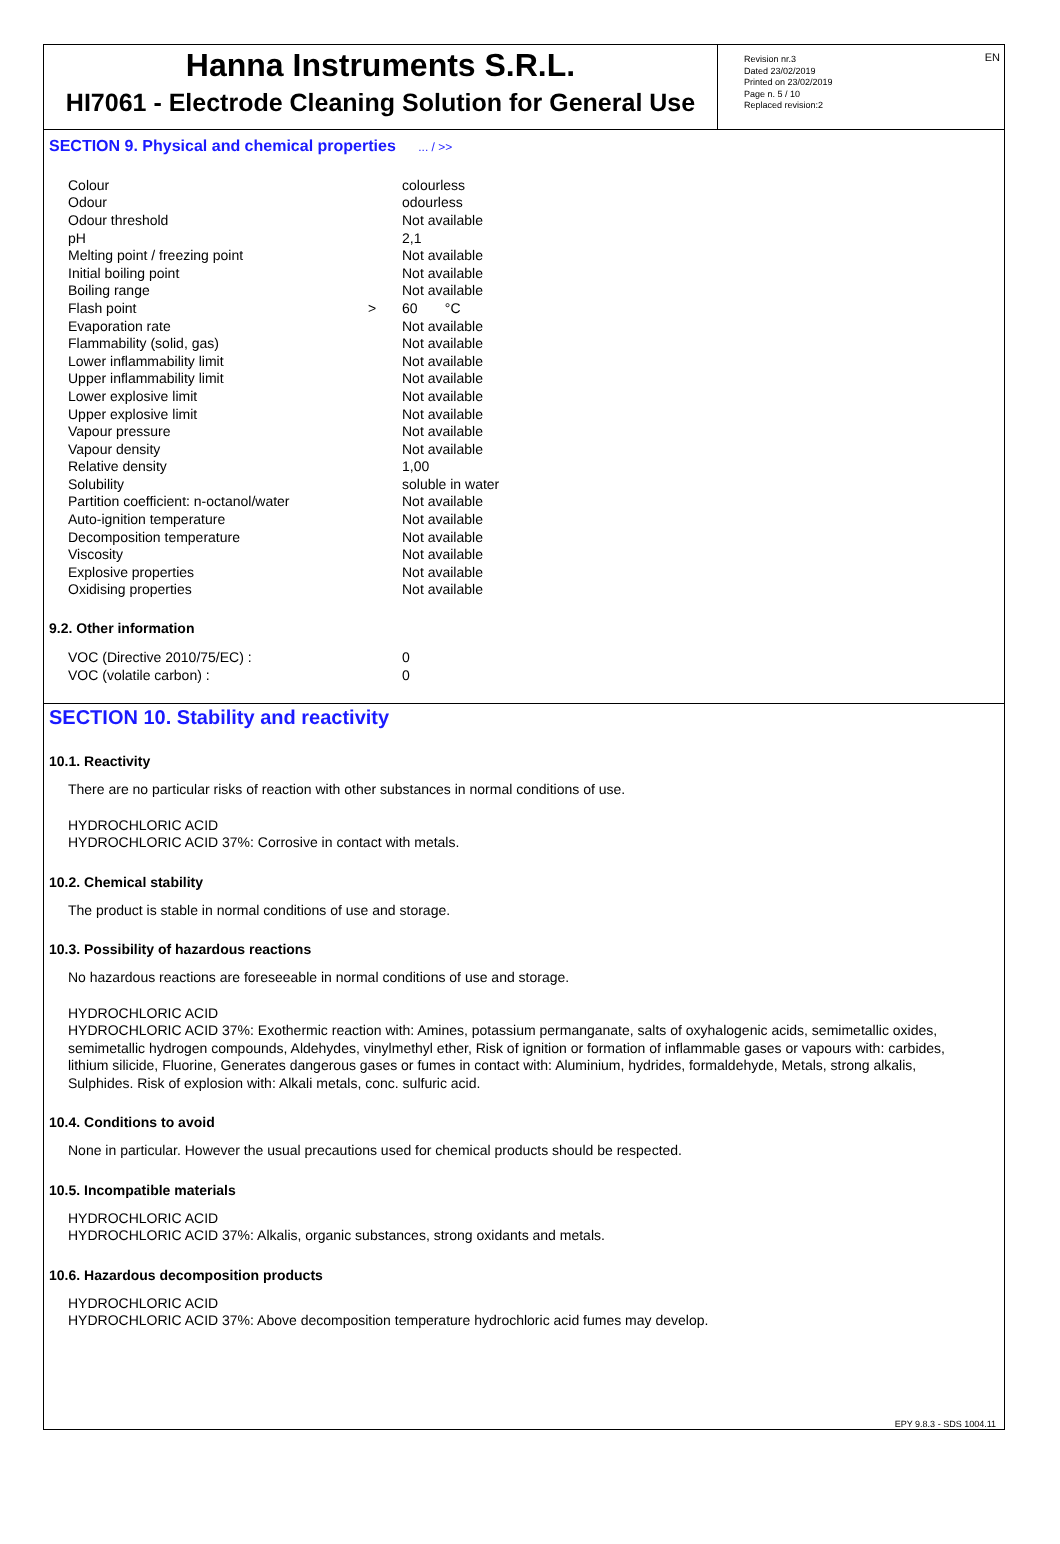EN
Hanna Instruments S.R.L.
HI7061 - Electrode Cleaning Solution for General Use
Revision nr.3
Dated 23/02/2019
Printed on 23/02/2019
Page n. 5 / 10
Replaced revision:2
SECTION 9. Physical and chemical properties ... / >>
| Colour | | colourless |
| Odour | | odourless |
| Odour threshold | | Not available |
| pH | | 2,1 |
| Melting point / freezing point | | Not available |
| Initial boiling point | | Not available |
| Boiling range | | Not available |
| Flash point | > | 60 °C |
| Evaporation rate | | Not available |
| Flammability (solid, gas) | | Not available |
| Lower inflammability limit | | Not available |
| Upper inflammability limit | | Not available |
| Lower explosive limit | | Not available |
| Upper explosive limit | | Not available |
| Vapour pressure | | Not available |
| Vapour density | | Not available |
| Relative density | | 1,00 |
| Solubility | | soluble in water |
| Partition coefficient: n-octanol/water | | Not available |
| Auto-ignition temperature | | Not available |
| Decomposition temperature | | Not available |
| Viscosity | | Not available |
| Explosive properties | | Not available |
| Oxidising properties | | Not available |
9.2. Other information
| VOC (Directive 2010/75/EC) : | | 0 |
| VOC (volatile carbon) : | | 0 |
SECTION 10. Stability and reactivity
10.1. Reactivity
There are no particular risks of reaction with other substances in normal conditions of use.
HYDROCHLORIC ACID
HYDROCHLORIC ACID 37%: Corrosive in contact with metals.
10.2. Chemical stability
The product is stable in normal conditions of use and storage.
10.3. Possibility of hazardous reactions
No hazardous reactions are foreseeable in normal conditions of use and storage.
HYDROCHLORIC ACID
HYDROCHLORIC ACID 37%: Exothermic reaction with: Amines, potassium permanganate, salts of oxyhalogenic acids, semimetallic oxides, semimetallic hydrogen compounds, Aldehydes, vinylmethyl ether, Risk of ignition or formation of inflammable gases or vapours with: carbides, lithium silicide, Fluorine, Generates dangerous gases or fumes in contact with: Aluminium, hydrides, formaldehyde, Metals, strong alkalis, Sulphides. Risk of explosion with: Alkali metals, conc. sulfuric acid.
10.4. Conditions to avoid
None in particular. However the usual precautions used for chemical products should be respected.
10.5. Incompatible materials
HYDROCHLORIC ACID
HYDROCHLORIC ACID 37%: Alkalis, organic substances, strong oxidants and metals.
10.6. Hazardous decomposition products
HYDROCHLORIC ACID
HYDROCHLORIC ACID 37%: Above decomposition temperature hydrochloric acid fumes may develop.
EPY 9.8.3 - SDS 1004.11